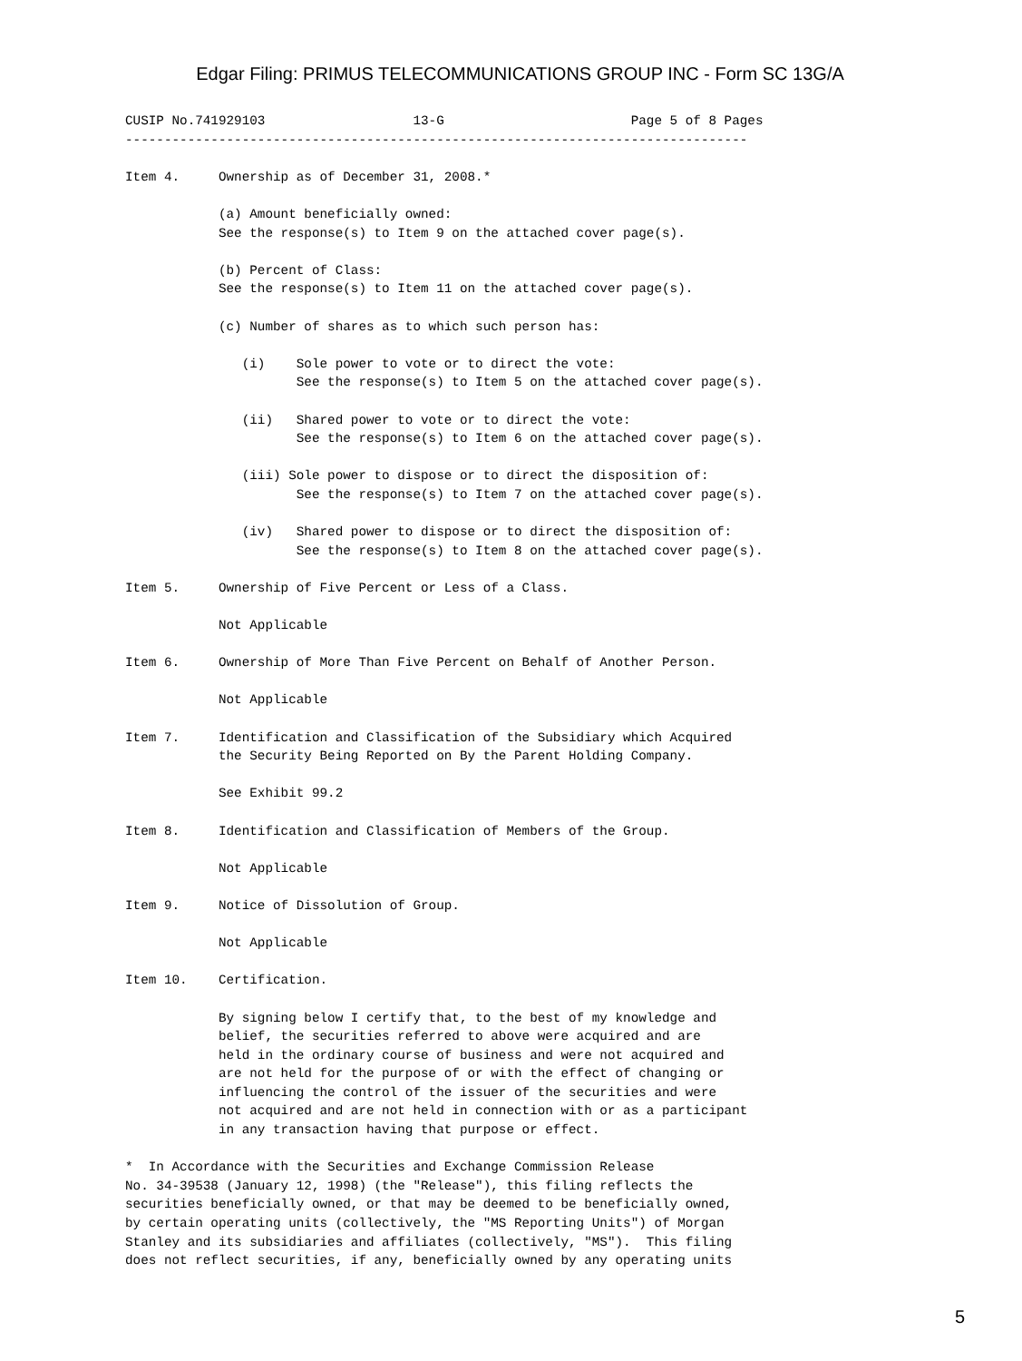Edgar Filing: PRIMUS TELECOMMUNICATIONS GROUP INC - Form SC 13G/A
CUSIP No.741929103                   13-G                        Page 5 of 8 Pages
--------------------------------------------------------------------------------

Item 4.     Ownership as of December 31, 2008.*

            (a) Amount beneficially owned:
            See the response(s) to Item 9 on the attached cover page(s).

            (b) Percent of Class:
            See the response(s) to Item 11 on the attached cover page(s).

            (c) Number of shares as to which such person has:

               (i)    Sole power to vote or to direct the vote:
                      See the response(s) to Item 5 on the attached cover page(s).

               (ii)   Shared power to vote or to direct the vote:
                      See the response(s) to Item 6 on the attached cover page(s).

               (iii) Sole power to dispose or to direct the disposition of:
                      See the response(s) to Item 7 on the attached cover page(s).

               (iv)   Shared power to dispose or to direct the disposition of:
                      See the response(s) to Item 8 on the attached cover page(s).

Item 5.     Ownership of Five Percent or Less of a Class.

            Not Applicable

Item 6.     Ownership of More Than Five Percent on Behalf of Another Person.

            Not Applicable

Item 7.     Identification and Classification of the Subsidiary which Acquired
            the Security Being Reported on By the Parent Holding Company.

            See Exhibit 99.2

Item 8.     Identification and Classification of Members of the Group.

            Not Applicable

Item 9.     Notice of Dissolution of Group.

            Not Applicable

Item 10.    Certification.

            By signing below I certify that, to the best of my knowledge and
            belief, the securities referred to above were acquired and are
            held in the ordinary course of business and were not acquired and
            are not held for the purpose of or with the effect of changing or
            influencing the control of the issuer of the securities and were
            not acquired and are not held in connection with or as a participant
            in any transaction having that purpose or effect.

*  In Accordance with the Securities and Exchange Commission Release
No. 34-39538 (January 12, 1998) (the "Release"), this filing reflects the
securities beneficially owned, or that may be deemed to be beneficially owned,
by certain operating units (collectively, the "MS Reporting Units") of Morgan
Stanley and its subsidiaries and affiliates (collectively, "MS").  This filing
does not reflect securities, if any, beneficially owned by any operating units
5